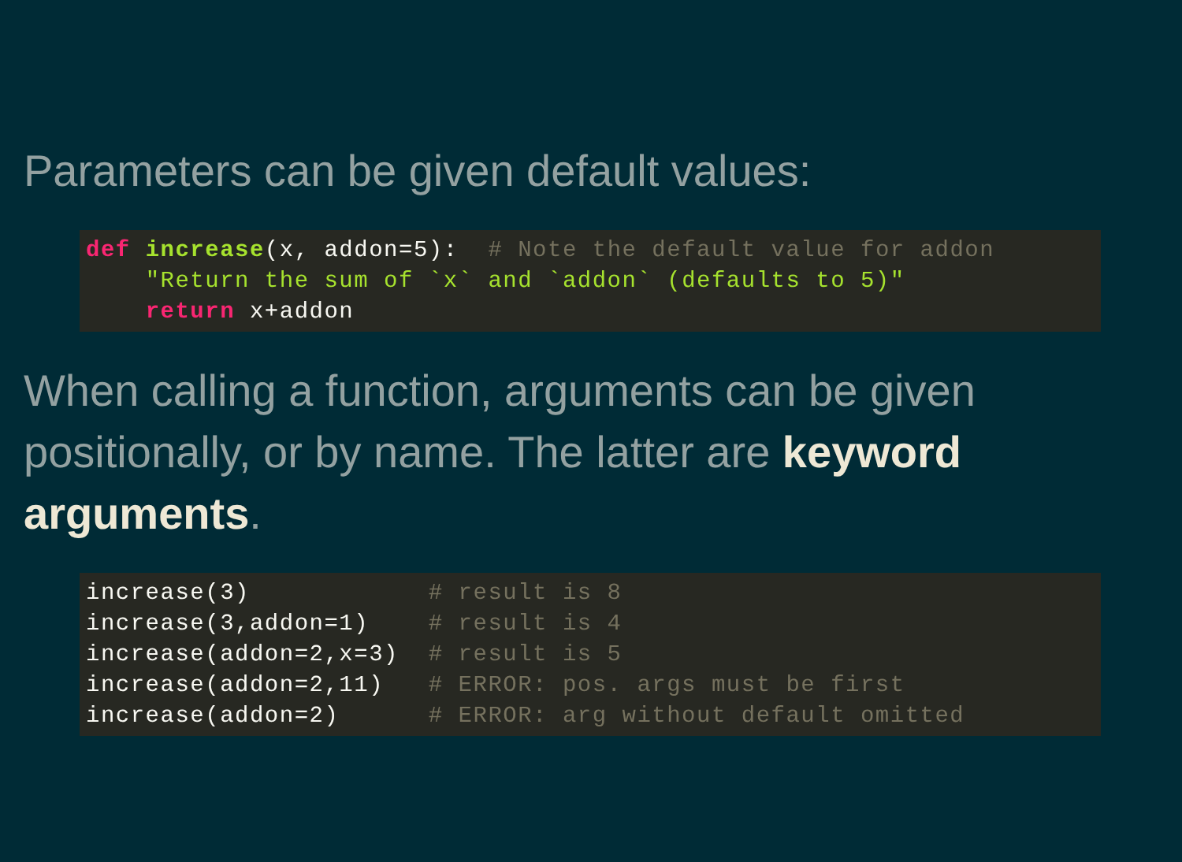Parameters can be given default values:
def increase(x, addon=5):  # Note the default value for addon
    "Return the sum of `x` and `addon` (defaults to 5)"
    return x+addon
When calling a function, arguments can be given positionally, or by name. The latter are keyword arguments.
increase(3)            # result is 8
increase(3,addon=1)    # result is 4
increase(addon=2,x=3)  # result is 5
increase(addon=2,11)   # ERROR: pos. args must be first
increase(addon=2)      # ERROR: arg without default omitted